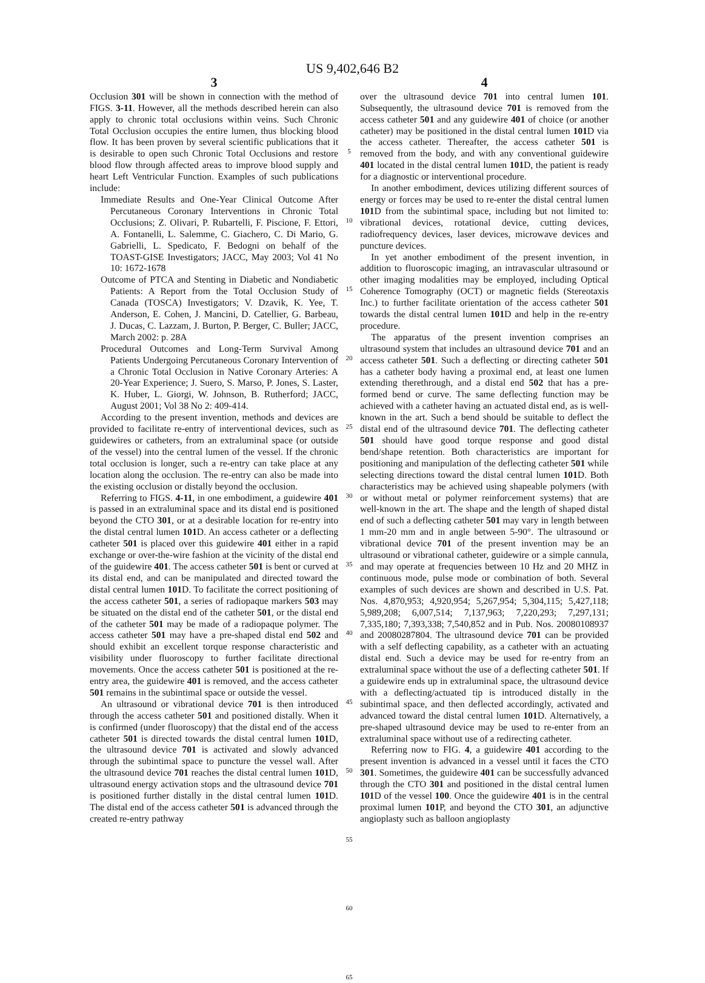US 9,402,646 B2
3
Occlusion 301 will be shown in connection with the method of FIGS. 3-11. However, all the methods described herein can also apply to chronic total occlusions within veins. Such Chronic Total Occlusion occupies the entire lumen, thus blocking blood flow. It has been proven by several scientific publications that it is desirable to open such Chronic Total Occlusions and restore blood flow through affected areas to improve blood supply and heart Left Ventricular Function. Examples of such publications include:
Immediate Results and One-Year Clinical Outcome After Percutaneous Coronary Interventions in Chronic Total Occlusions; Z. Olivari, P. Rubartelli, F. Piscione, F. Ettori, A. Fontanelli, L. Salemme, C. Giachero, C. Di Mario, G. Gabrielli, L. Spedicato, F. Bedogni on behalf of the TOAST-GISE Investigators; JACC, May 2003; Vol 41 No 10: 1672-1678
Outcome of PTCA and Stenting in Diabetic and Nondiabetic Patients: A Report from the Total Occlusion Study of Canada (TOSCA) Investigators; V. Dzavik, K. Yee, T. Anderson, E. Cohen, J. Mancini, D. Catellier, G. Barbeau, J. Ducas, C. Lazzam, J. Burton, P. Berger, C. Buller; JACC, March 2002: p. 28A
Procedural Outcomes and Long-Term Survival Among Patients Undergoing Percutaneous Coronary Intervention of a Chronic Total Occlusion in Native Coronary Arteries: A 20-Year Experience; J. Suero, S. Marso, P. Jones, S. Laster, K. Huber, L. Giorgi, W. Johnson, B. Rutherford; JACC, August 2001; Vol 38 No 2: 409-414.
According to the present invention, methods and devices are provided to facilitate re-entry of interventional devices, such as guidewires or catheters, from an extraluminal space (or outside of the vessel) into the central lumen of the vessel. If the chronic total occlusion is longer, such a re-entry can take place at any location along the occlusion. The re-entry can also be made into the existing occlusion or distally beyond the occlusion.
Referring to FIGS. 4-11, in one embodiment, a guidewire 401 is passed in an extraluminal space and its distal end is positioned beyond the CTO 301, or at a desirable location for re-entry into the distal central lumen 101 D. An access catheter or a deflecting catheter 501 is placed over this guidewire 401 either in a rapid exchange or over-the-wire fashion at the vicinity of the distal end of the guidewire 401. The access catheter 501 is bent or curved at its distal end, and can be manipulated and directed toward the distal central lumen 101 D. To facilitate the correct positioning of the access catheter 501, a series of radiopaque markers 503 may be situated on the distal end of the catheter 501, or the distal end of the catheter 501 may be made of a radiopaque polymer. The access catheter 501 may have a pre-shaped distal end 502 and should exhibit an excellent torque response characteristic and visibility under fluoroscopy to further facilitate directional movements. Once the access catheter 501 is positioned at the re-entry area, the guidewire 401 is removed, and the access catheter 501 remains in the subintimal space or outside the vessel.
An ultrasound or vibrational device 701 is then introduced through the access catheter 501 and positioned distally. When it is confirmed (under fluoroscopy) that the distal end of the access catheter 501 is directed towards the distal central lumen 101 D, the ultrasound device 701 is activated and slowly advanced through the subintimal space to puncture the vessel wall. After the ultrasound device 701 reaches the distal central lumen 101 D, ultrasound energy activation stops and the ultrasound device 701 is positioned further distally in the distal central lumen 101 D. The distal end of the access catheter 501 is advanced through the created re-entry pathway
5
10
15
20
25
30
35
40
45
50
55
60
65
4
over the ultrasound device 701 into central lumen 101. Subsequently, the ultrasound device 701 is removed from the access catheter 501 and any guidewire 401 of choice (or another catheter) may be positioned in the distal central lumen 101 D via the access catheter. Thereafter, the access catheter 501 is removed from the body, and with any conventional guidewire 401 located in the distal central lumen 101 D, the patient is ready for a diagnostic or interventional procedure.
In another embodiment, devices utilizing different sources of energy or forces may be used to re-enter the distal central lumen 101 D from the subintimal space, including but not limited to: vibrational devices, rotational device, cutting devices, radiofrequency devices, laser devices, microwave devices and puncture devices.
In yet another embodiment of the present invention, in addition to fluoroscopic imaging, an intravascular ultrasound or other imaging modalities may be employed, including Optical Coherence Tomography (OCT) or magnetic fields (Stereotaxis Inc.) to further facilitate orientation of the access catheter 501 towards the distal central lumen 101 D and help in the re-entry procedure.
The apparatus of the present invention comprises an ultrasound system that includes an ultrasound device 701 and an access catheter 501. Such a deflecting or directing catheter 501 has a catheter body having a proximal end, at least one lumen extending therethrough, and a distal end 502 that has a pre-formed bend or curve. The same deflecting function may be achieved with a catheter having an actuated distal end, as is well-known in the art. Such a bend should be suitable to deflect the distal end of the ultrasound device 701. The deflecting catheter 501 should have good torque response and good distal bend/shape retention. Both characteristics are important for positioning and manipulation of the deflecting catheter 501 while selecting directions toward the distal central lumen 101 D. Both characteristics may be achieved using shapeable polymers (with or without metal or polymer reinforcement systems) that are well-known in the art. The shape and the length of shaped distal end of such a deflecting catheter 501 may vary in length between 1 mm-20 mm and in angle between 5-90°. The ultrasound or vibrational device 701 of the present invention may be an ultrasound or vibrational catheter, guidewire or a simple cannula, and may operate at frequencies between 10 Hz and 20 MHZ in continuous mode, pulse mode or combination of both. Several examples of such devices are shown and described in U.S. Pat. Nos. 4,870,953; 4,920,954; 5,267,954; 5,304,115; 5,427,118; 5,989,208; 6,007,514; 7,137,963; 7,220,293; 7,297,131; 7,335,180; 7,393,338; 7,540,852 and in Pub. Nos. 20080108937 and 20080287804. The ultrasound device 701 can be provided with a self deflecting capability, as a catheter with an actuating distal end. Such a device may be used for re-entry from an extraluminal space without the use of a deflecting catheter 501. If a guidewire ends up in extraluminal space, the ultrasound device with a deflecting/actuated tip is introduced distally in the subintimal space, and then deflected accordingly, activated and advanced toward the distal central lumen 101 D. Alternatively, a pre-shaped ultrasound device may be used to re-enter from an extraluminal space without use of a redirecting catheter.
Referring now to FIG. 4, a guidewire 401 according to the present invention is advanced in a vessel until it faces the CTO 301. Sometimes, the guidewire 401 can be successfully advanced through the CTO 301 and positioned in the distal central lumen 101 D of the vessel 100. Once the guidewire 401 is in the central proximal lumen 101 P, and beyond the CTO 301, an adjunctive angioplasty such as balloon angioplasty